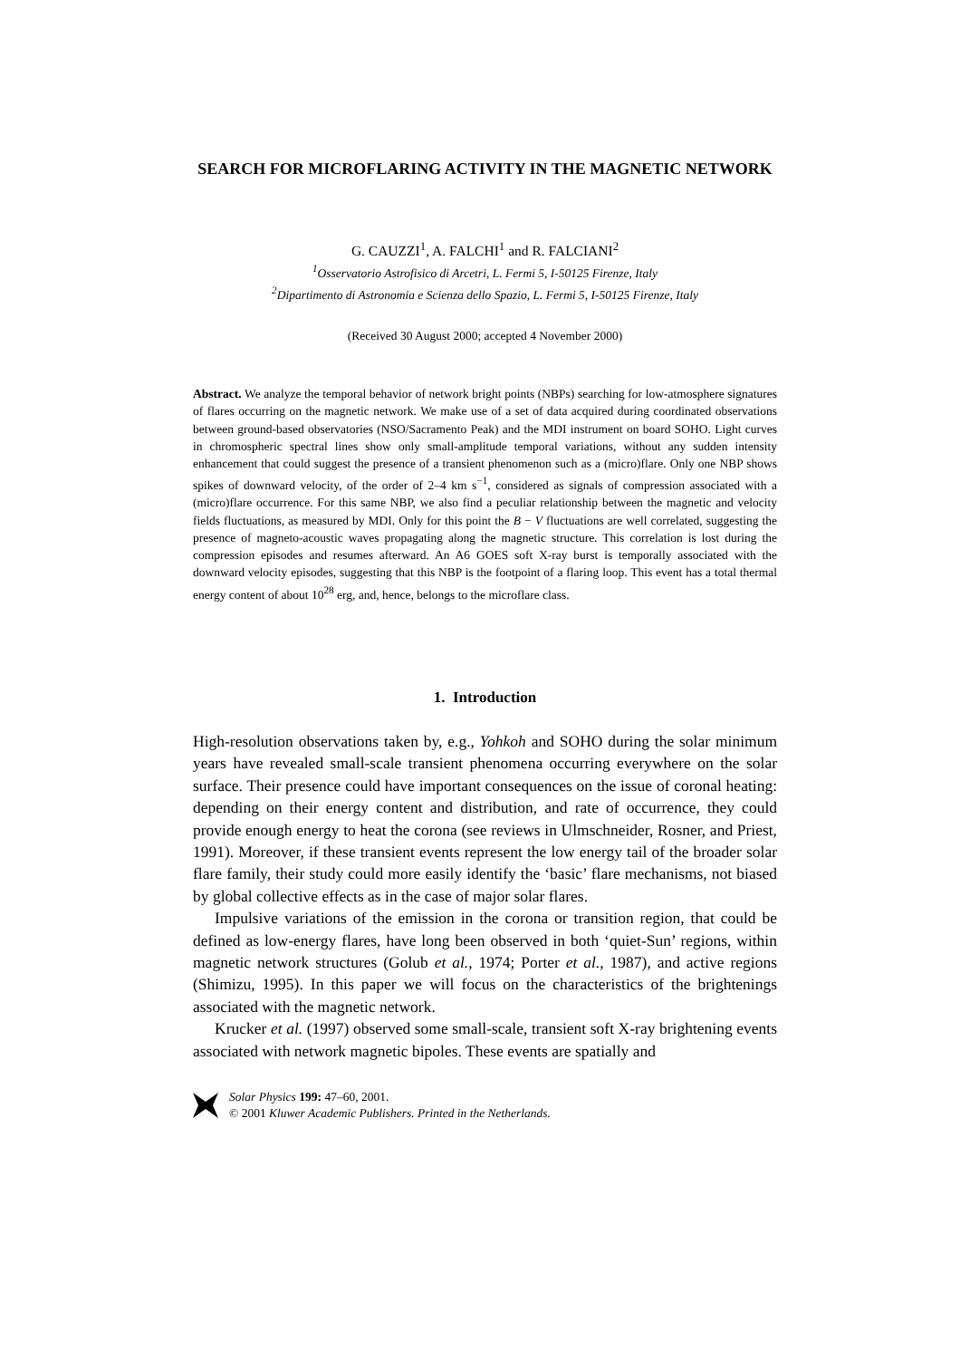SEARCH FOR MICROFLARING ACTIVITY IN THE MAGNETIC NETWORK
G. CAUZZI<sup>1</sup>, A. FALCHI<sup>1</sup> and R. FALCIANI<sup>2</sup>
<sup>1</sup> Osservatorio Astrofisico di Arcetri, L. Fermi 5, I-50125 Firenze, Italy
<sup>2</sup> Dipartimento di Astronomia e Scienza dello Spazio, L. Fermi 5, I-50125 Firenze, Italy
(Received 30 August 2000; accepted 4 November 2000)
Abstract. We analyze the temporal behavior of network bright points (NBPs) searching for low-atmosphere signatures of flares occurring on the magnetic network. We make use of a set of data acquired during coordinated observations between ground-based observatories (NSO/Sacramento Peak) and the MDI instrument on board SOHO. Light curves in chromospheric spectral lines show only small-amplitude temporal variations, without any sudden intensity enhancement that could suggest the presence of a transient phenomenon such as a (micro)flare. Only one NBP shows spikes of downward velocity, of the order of 2–4 km s<sup>−1</sup>, considered as signals of compression associated with a (micro)flare occurrence. For this same NBP, we also find a peculiar relationship between the magnetic and velocity fields fluctuations, as measured by MDI. Only for this point the B − V fluctuations are well correlated, suggesting the presence of magneto-acoustic waves propagating along the magnetic structure. This correlation is lost during the compression episodes and resumes afterward. An A6 GOES soft X-ray burst is temporally associated with the downward velocity episodes, suggesting that this NBP is the footpoint of a flaring loop. This event has a total thermal energy content of about 10<sup>28</sup> erg, and, hence, belongs to the microflare class.
1. Introduction
High-resolution observations taken by, e.g., Yohkoh and SOHO during the solar minimum years have revealed small-scale transient phenomena occurring everywhere on the solar surface. Their presence could have important consequences on the issue of coronal heating: depending on their energy content and distribution, and rate of occurrence, they could provide enough energy to heat the corona (see reviews in Ulmschneider, Rosner, and Priest, 1991). Moreover, if these transient events represent the low energy tail of the broader solar flare family, their study could more easily identify the ‘basic’ flare mechanisms, not biased by global collective effects as in the case of major solar flares.
Impulsive variations of the emission in the corona or transition region, that could be defined as low-energy flares, have long been observed in both ‘quiet-Sun’ regions, within magnetic network structures (Golub et al., 1974; Porter et al., 1987), and active regions (Shimizu, 1995). In this paper we will focus on the characteristics of the brightenings associated with the magnetic network.
Krucker et al. (1997) observed some small-scale, transient soft X-ray brightening events associated with network magnetic bipoles. These events are spatially and
Solar Physics 199: 47–60, 2001.
© 2001 Kluwer Academic Publishers. Printed in the Netherlands.